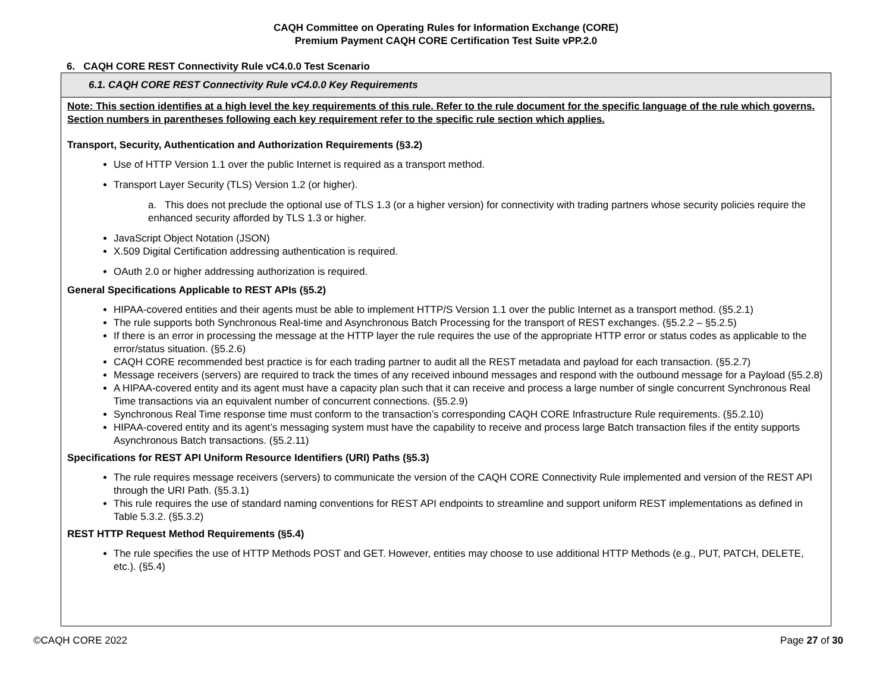CAQH Committee on Operating Rules for Information Exchange (CORE)
Premium Payment CAQH CORE Certification Test Suite vPP.2.0
6. CAQH CORE REST Connectivity Rule vC4.0.0 Test Scenario
| 6.1. CAQH CORE REST Connectivity Rule vC4.0.0 Key Requirements |
| Note: This section identifies at a high level the key requirements of this rule. Refer to the rule document for the specific language of the rule which governs. Section numbers in parentheses following each key requirement refer to the specific rule section which applies. Transport, Security, Authentication and Authorization Requirements (§3.2) Use of HTTP Version 1.1 over the public Internet is required as a transport method. Transport Layer Security (TLS) Version 1.2 (or higher). a. This does not preclude the optional use of TLS 1.3 (or a higher version) for connectivity with trading partners whose security policies require the enhanced security afforded by TLS 1.3 or higher. JavaScript Object Notation (JSON) X.509 Digital Certification addressing authentication is required. OAuth 2.0 or higher addressing authorization is required. General Specifications Applicable to REST APIs (§5.2) HIPAA-covered entities and their agents must be able to implement HTTP/S Version 1.1 over the public Internet as a transport method. (§5.2.1) The rule supports both Synchronous Real-time and Asynchronous Batch Processing for the transport of REST exchanges. (§5.2.2 – §5.2.5) If there is an error in processing the message at the HTTP layer the rule requires the use of the appropriate HTTP error or status codes as applicable to the error/status situation. (§5.2.6) CAQH CORE recommended best practice is for each trading partner to audit all the REST metadata and payload for each transaction. (§5.2.7) Message receivers (servers) are required to track the times of any received inbound messages and respond with the outbound message for a Payload (§5.2.8) A HIPAA-covered entity and its agent must have a capacity plan such that it can receive and process a large number of single concurrent Synchronous Real Time transactions via an equivalent number of concurrent connections. (§5.2.9) Synchronous Real Time response time must conform to the transaction’s corresponding CAQH CORE Infrastructure Rule requirements. (§5.2.10) HIPAA-covered entity and its agent’s messaging system must have the capability to receive and process large Batch transaction files if the entity supports Asynchronous Batch transactions. (§5.2.11) Specifications for REST API Uniform Resource Identifiers (URI) Paths (§5.3) The rule requires message receivers (servers) to communicate the version of the CAQH CORE Connectivity Rule implemented and version of the REST API through the URI Path. (§5.3.1) This rule requires the use of standard naming conventions for REST API endpoints to streamline and support uniform REST implementations as defined in Table 5.3.2. (§5.3.2) REST HTTP Request Method Requirements (§5.4) The rule specifies the use of HTTP Methods POST and GET. However, entities may choose to use additional HTTP Methods (e.g., PUT, PATCH, DELETE, etc.). (§5.4) |
©CAQH CORE 2022 Page 27 of 30